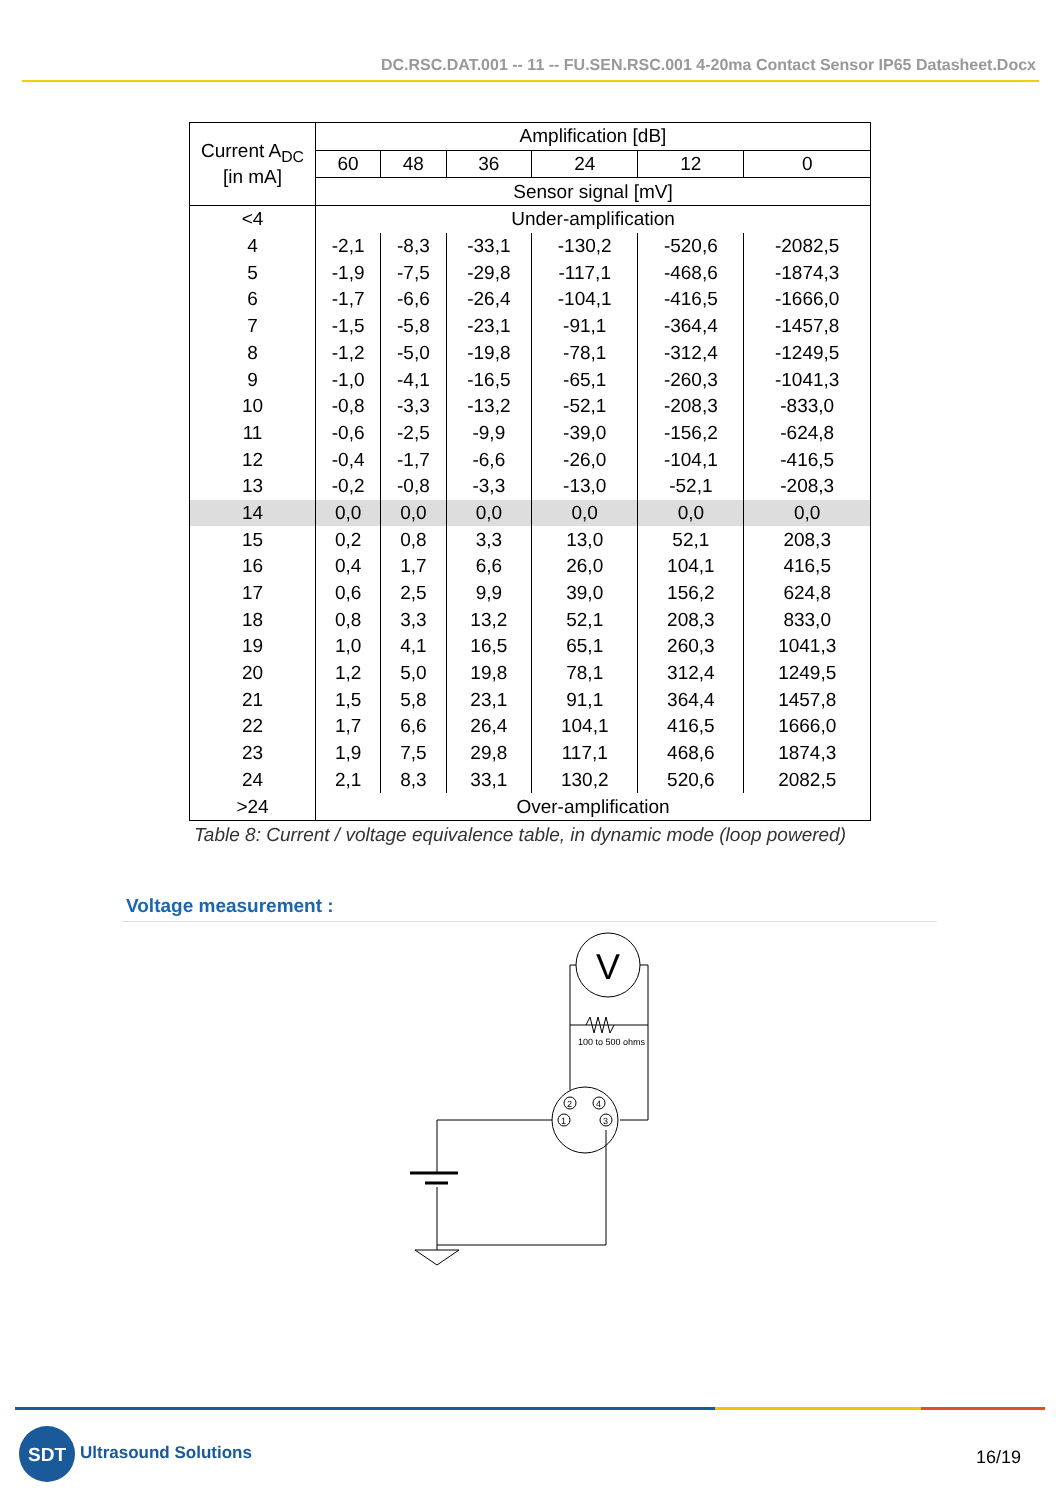DC.RSC.DAT.001 -- 11 -- FU.SEN.RSC.001 4-20ma Contact Sensor IP65 Datasheet.Docx
| Current A<sub>DC</sub> [in mA] | Amplification [dB] | | | | | |
| --- | --- | --- | --- | --- | --- | --- |
| | 60 | 48 | 36 | 24 | 12 | 0 |
| | Sensor signal [mV] | | | | | |
| <4 | Under-amplification | | | | | |
| 4 | -2,1 | -8,3 | -33,1 | -130,2 | -520,6 | -2082,5 |
| 5 | -1,9 | -7,5 | -29,8 | -117,1 | -468,6 | -1874,3 |
| 6 | -1,7 | -6,6 | -26,4 | -104,1 | -416,5 | -1666,0 |
| 7 | -1,5 | -5,8 | -23,1 | -91,1 | -364,4 | -1457,8 |
| 8 | -1,2 | -5,0 | -19,8 | -78,1 | -312,4 | -1249,5 |
| 9 | -1,0 | -4,1 | -16,5 | -65,1 | -260,3 | -1041,3 |
| 10 | -0,8 | -3,3 | -13,2 | -52,1 | -208,3 | -833,0 |
| 11 | -0,6 | -2,5 | -9,9 | -39,0 | -156,2 | -624,8 |
| 12 | -0,4 | -1,7 | -6,6 | -26,0 | -104,1 | -416,5 |
| 13 | -0,2 | -0,8 | -3,3 | -13,0 | -52,1 | -208,3 |
| 14 | 0,0 | 0,0 | 0,0 | 0,0 | 0,0 | 0,0 |
| 15 | 0,2 | 0,8 | 3,3 | 13,0 | 52,1 | 208,3 |
| 16 | 0,4 | 1,7 | 6,6 | 26,0 | 104,1 | 416,5 |
| 17 | 0,6 | 2,5 | 9,9 | 39,0 | 156,2 | 624,8 |
| 18 | 0,8 | 3,3 | 13,2 | 52,1 | 208,3 | 833,0 |
| 19 | 1,0 | 4,1 | 16,5 | 65,1 | 260,3 | 1041,3 |
| 20 | 1,2 | 5,0 | 19,8 | 78,1 | 312,4 | 1249,5 |
| 21 | 1,5 | 5,8 | 23,1 | 91,1 | 364,4 | 1457,8 |
| 22 | 1,7 | 6,6 | 26,4 | 104,1 | 416,5 | 1666,0 |
| 23 | 1,9 | 7,5 | 29,8 | 117,1 | 468,6 | 1874,3 |
| 24 | 2,1 | 8,3 | 33,1 | 130,2 | 520,6 | 2082,5 |
| >24 | Over-amplification | | | | | |
Table 8: Current / voltage equivalence table, in dynamic mode (loop powered)
Voltage measurement :
V
100 to 500 ohms
2
4
1
3
SDT
Ultrasound Solutions 16/19